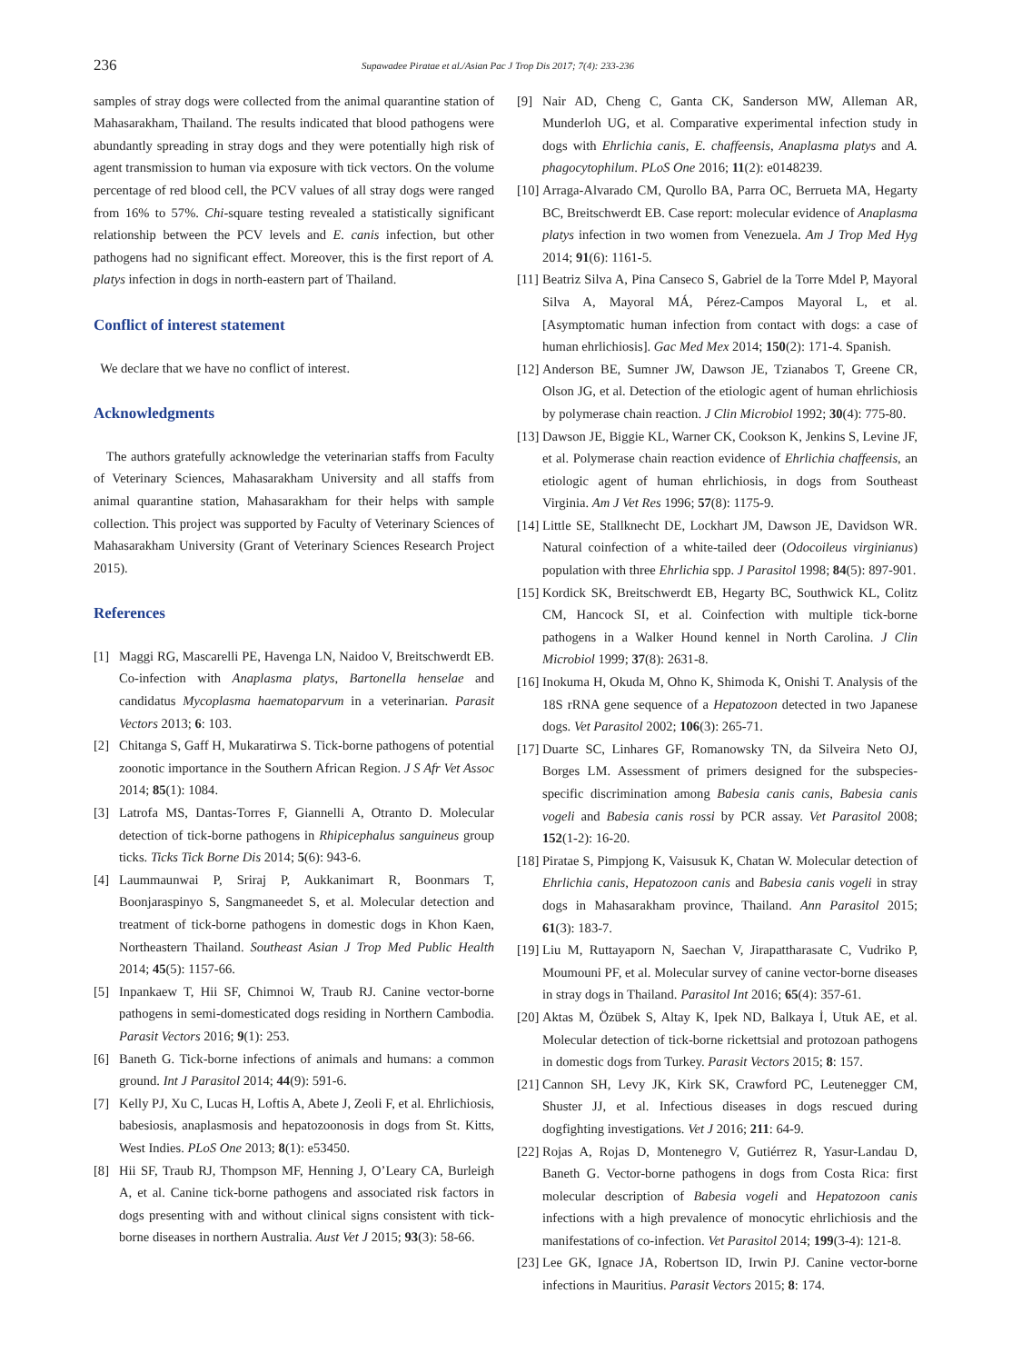236 Supawadee Piratae et al./Asian Pac J Trop Dis 2017; 7(4): 233-236
samples of stray dogs were collected from the animal quarantine station of Mahasarakham, Thailand. The results indicated that blood pathogens were abundantly spreading in stray dogs and they were potentially high risk of agent transmission to human via exposure with tick vectors. On the volume percentage of red blood cell, the PCV values of all stray dogs were ranged from 16% to 57%. Chi-square testing revealed a statistically significant relationship between the PCV levels and E. canis infection, but other pathogens had no significant effect. Moreover, this is the first report of A. platys infection in dogs in north-eastern part of Thailand.
Conflict of interest statement
We declare that we have no conflict of interest.
Acknowledgments
The authors gratefully acknowledge the veterinarian staffs from Faculty of Veterinary Sciences, Mahasarakham University and all staffs from animal quarantine station, Mahasarakham for their helps with sample collection. This project was supported by Faculty of Veterinary Sciences of Mahasarakham University (Grant of Veterinary Sciences Research Project 2015).
References
[1] Maggi RG, Mascarelli PE, Havenga LN, Naidoo V, Breitschwerdt EB. Co-infection with Anaplasma platys, Bartonella henselae and candidatus Mycoplasma haematoparvum in a veterinarian. Parasit Vectors 2013; 6: 103.
[2] Chitanga S, Gaff H, Mukaratirwa S. Tick-borne pathogens of potential zoonotic importance in the Southern African Region. J S Afr Vet Assoc 2014; 85(1): 1084.
[3] Latrofa MS, Dantas-Torres F, Giannelli A, Otranto D. Molecular detection of tick-borne pathogens in Rhipicephalus sanguineus group ticks. Ticks Tick Borne Dis 2014; 5(6): 943-6.
[4] Laummaunwai P, Sriraj P, Aukkanimart R, Boonmars T, Boonjaraspinyo S, Sangmaneedet S, et al. Molecular detection and treatment of tick-borne pathogens in domestic dogs in Khon Kaen, Northeastern Thailand. Southeast Asian J Trop Med Public Health 2014; 45(5): 1157-66.
[5] Inpankaew T, Hii SF, Chimnoi W, Traub RJ. Canine vector-borne pathogens in semi-domesticated dogs residing in Northern Cambodia. Parasit Vectors 2016; 9(1): 253.
[6] Baneth G. Tick-borne infections of animals and humans: a common ground. Int J Parasitol 2014; 44(9): 591-6.
[7] Kelly PJ, Xu C, Lucas H, Loftis A, Abete J, Zeoli F, et al. Ehrlichiosis, babesiosis, anaplasmosis and hepatozoonosis in dogs from St. Kitts, West Indies. PLoS One 2013; 8(1): e53450.
[8] Hii SF, Traub RJ, Thompson MF, Henning J, O’Leary CA, Burleigh A, et al. Canine tick-borne pathogens and associated risk factors in dogs presenting with and without clinical signs consistent with tick-borne diseases in northern Australia. Aust Vet J 2015; 93(3): 58-66.
[9] Nair AD, Cheng C, Ganta CK, Sanderson MW, Alleman AR, Munderloh UG, et al. Comparative experimental infection study in dogs with Ehrlichia canis, E. chaffeensis, Anaplasma platys and A. phagocytophilum. PLoS One 2016; 11(2): e0148239.
[10]
Arraga-Alvarado CM, Qurollo BA, Parra OC, Berrueta MA, Hegarty BC, Breitschwerdt EB. Case report: molecular evidence of Anaplasma platys infection in two women from Venezuela. Am J Trop Med Hyg 2014; 91(6): 1161-5.
[11]
Beatriz Silva A, Pina Canseco S, Gabriel de la Torre Mdel P, Mayoral Silva A, Mayoral MÁ, Pérez-Campos Mayoral L, et al. [Asymptomatic human infection from contact with dogs: a case of human ehrlichiosis]. Gac Med Mex 2014; 150(2): 171-4. Spanish.
[12]
Anderson BE, Sumner JW, Dawson JE, Tzianabos T, Greene CR, Olson JG, et al. Detection of the etiologic agent of human ehrlichiosis by polymerase chain reaction. J Clin Microbiol 1992; 30(4): 775-80.
[13]
Dawson JE, Biggie KL, Warner CK, Cookson K, Jenkins S, Levine JF, et al. Polymerase chain reaction evidence of Ehrlichia chaffeensis, an etiologic agent of human ehrlichiosis, in dogs from Southeast Virginia. Am J Vet Res 1996; 57(8): 1175-9.
[14]
Little SE, Stallknecht DE, Lockhart JM, Dawson JE, Davidson WR. Natural coinfection of a white-tailed deer (Odocoileus virginianus) population with three Ehrlichia spp. J Parasitol 1998; 84(5): 897-901.
[15]
Kordick SK, Breitschwerdt EB, Hegarty BC, Southwick KL, Colitz CM, Hancock SI, et al. Coinfection with multiple tick-borne pathogens in a Walker Hound kennel in North Carolina. J Clin Microbiol 1999; 37(8): 2631-8.
[16]
Inokuma H, Okuda M, Ohno K, Shimoda K, Onishi T. Analysis of the 18S rRNA gene sequence of a Hepatozoon detected in two Japanese dogs. Vet Parasitol 2002; 106(3): 265-71.
[17]
Duarte SC, Linhares GF, Romanowsky TN, da Silveira Neto OJ, Borges LM. Assessment of primers designed for the subspecies-specific discrimination among Babesia canis canis, Babesia canis vogeli and Babesia canis rossi by PCR assay. Vet Parasitol 2008; 152(1-2): 16-20.
[18]
Piratae S, Pimpjong K, Vaisusuk K, Chatan W. Molecular detection of Ehrlichia canis, Hepatozoon canis and Babesia canis vogeli in stray dogs in Mahasarakham province, Thailand. Ann Parasitol 2015; 61(3): 183-7.
[19]
Liu M, Ruttayaporn N, Saechan V, Jirapattharasate C, Vudriko P, Moumouni PF, et al. Molecular survey of canine vector-borne diseases in stray dogs in Thailand. Parasitol Int 2016; 65(4): 357-61.
[20]
Aktas M, Özübek S, Altay K, Ipek ND, Balkaya İ, Utuk AE, et al. Molecular detection of tick-borne rickettsial and protozoan pathogens in domestic dogs from Turkey. Parasit Vectors 2015; 8: 157.
[21]
Cannon SH, Levy JK, Kirk SK, Crawford PC, Leutenegger CM, Shuster JJ, et al. Infectious diseases in dogs rescued during dogfighting investigations. Vet J 2016; 211: 64-9.
[22]
Rojas A, Rojas D, Montenegro V, Gutiérrez R, Yasur-Landau D, Baneth G. Vector-borne pathogens in dogs from Costa Rica: first molecular description of Babesia vogeli and Hepatozoon canis infections with a high prevalence of monocytic ehrlichiosis and the manifestations of co-infection. Vet Parasitol 2014; 199(3-4): 121-8.
[23]
Lee GK, Ignace JA, Robertson ID, Irwin PJ. Canine vector-borne infections in Mauritius. Parasit Vectors 2015; 8: 174.